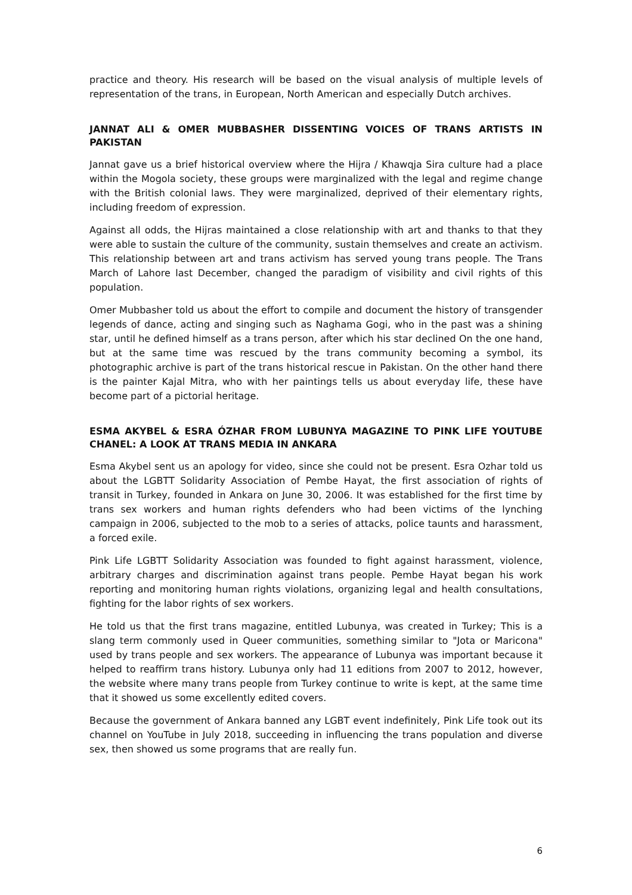practice and theory. His research will be based on the visual analysis of multiple levels of representation of the trans, in European, North American and especially Dutch archives.
JANNAT ALI & OMER MUBBASHER DISSENTING VOICES OF TRANS ARTISTS IN PAKISTAN
Jannat gave us a brief historical overview where the Hijra / Khawqja Sira culture had a place within the Mogola society, these groups were marginalized with the legal and regime change with the British colonial laws. They were marginalized, deprived of their elementary rights, including freedom of expression.
Against all odds, the Hijras maintained a close relationship with art and thanks to that they were able to sustain the culture of the community, sustain themselves and create an activism. This relationship between art and trans activism has served young trans people. The Trans March of Lahore last December, changed the paradigm of visibility and civil rights of this population.
Omer Mubbasher told us about the effort to compile and document the history of transgender legends of dance, acting and singing such as Naghama Gogi, who in the past was a shining star, until he defined himself as a trans person, after which his star declined On the one hand, but at the same time was rescued by the trans community becoming a symbol, its photographic archive is part of the trans historical rescue in Pakistan. On the other hand there is the painter Kajal Mitra, who with her paintings tells us about everyday life, these have become part of a pictorial heritage.
ESMA AKYBEL & ESRA ÓZHAR FROM LUBUNYA MAGAZINE TO PINK LIFE YOUTUBE CHANEL: A LOOK AT TRANS MEDIA IN ANKARA
Esma Akybel sent us an apology for video, since she could not be present. Esra Ozhar told us about the LGBTT Solidarity Association of Pembe Hayat, the first association of rights of transit in Turkey, founded in Ankara on June 30, 2006. It was established for the first time by trans sex workers and human rights defenders who had been victims of the lynching campaign in 2006, subjected to the mob to a series of attacks, police taunts and harassment, a forced exile.
Pink Life LGBTT Solidarity Association was founded to fight against harassment, violence, arbitrary charges and discrimination against trans people. Pembe Hayat began his work reporting and monitoring human rights violations, organizing legal and health consultations, fighting for the labor rights of sex workers.
He told us that the first trans magazine, entitled Lubunya, was created in Turkey; This is a slang term commonly used in Queer communities, something similar to "Jota or Maricona" used by trans people and sex workers. The appearance of Lubunya was important because it helped to reaffirm trans history. Lubunya only had 11 editions from 2007 to 2012, however, the website where many trans people from Turkey continue to write is kept, at the same time that it showed us some excellently edited covers.
Because the government of Ankara banned any LGBT event indefinitely, Pink Life took out its channel on YouTube in July 2018, succeeding in influencing the trans population and diverse sex, then showed us some programs that are really fun.
6